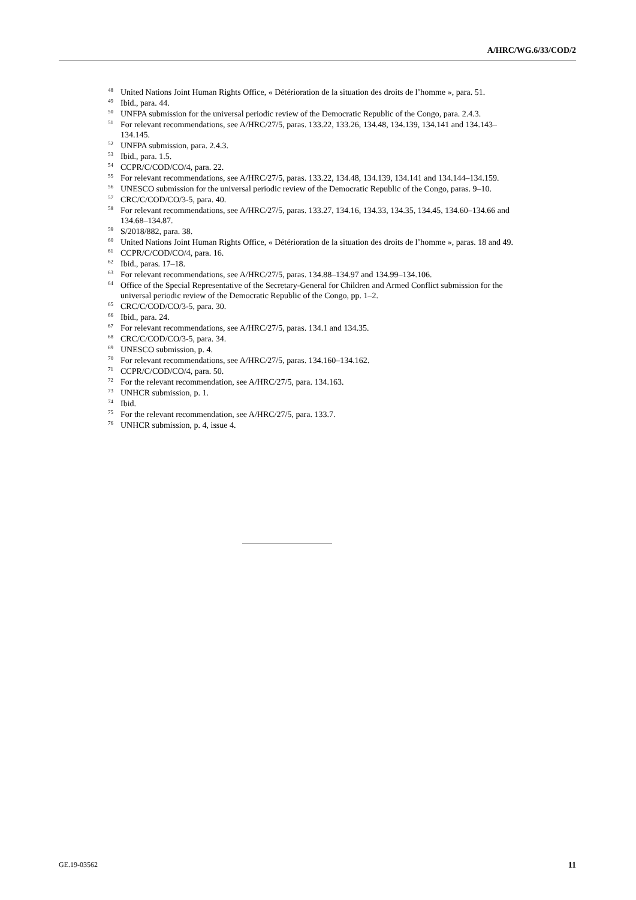A/HRC/WG.6/33/COD/2
<sup>48</sup> United Nations Joint Human Rights Office, « Détérioration de la situation des droits de l’homme », para. 51.
<sup>49</sup> Ibid., para. 44.
<sup>50</sup> UNFPA submission for the universal periodic review of the Democratic Republic of the Congo, para. 2.4.3.
<sup>51</sup> For relevant recommendations, see A/HRC/27/5, paras. 133.22, 133.26, 134.48, 134.139, 134.141 and 134.143–134.145.
<sup>52</sup> UNFPA submission, para. 2.4.3.
<sup>53</sup> Ibid., para. 1.5.
<sup>54</sup> CCPR/C/COD/CO/4, para. 22.
<sup>55</sup> For relevant recommendations, see A/HRC/27/5, paras. 133.22, 134.48, 134.139, 134.141 and 134.144–134.159.
<sup>56</sup> UNESCO submission for the universal periodic review of the Democratic Republic of the Congo, paras. 9–10.
<sup>57</sup> CRC/C/COD/CO/3-5, para. 40.
<sup>58</sup> For relevant recommendations, see A/HRC/27/5, paras. 133.27, 134.16, 134.33, 134.35, 134.45, 134.60–134.66 and 134.68–134.87.
<sup>59</sup> S/2018/882, para. 38.
<sup>60</sup> United Nations Joint Human Rights Office, « Détérioration de la situation des droits de l’homme », paras. 18 and 49.
<sup>61</sup> CCPR/C/COD/CO/4, para. 16.
<sup>62</sup> Ibid., paras. 17–18.
<sup>63</sup> For relevant recommendations, see A/HRC/27/5, paras. 134.88–134.97 and 134.99–134.106.
<sup>64</sup> Office of the Special Representative of the Secretary-General for Children and Armed Conflict submission for the universal periodic review of the Democratic Republic of the Congo, pp. 1–2.
<sup>65</sup> CRC/C/COD/CO/3-5, para. 30.
<sup>66</sup> Ibid., para. 24.
<sup>67</sup> For relevant recommendations, see A/HRC/27/5, paras. 134.1 and 134.35.
<sup>68</sup> CRC/C/COD/CO/3-5, para. 34.
<sup>69</sup> UNESCO submission, p. 4.
<sup>70</sup> For relevant recommendations, see A/HRC/27/5, paras. 134.160–134.162.
<sup>71</sup> CCPR/C/COD/CO/4, para. 50.
<sup>72</sup> For the relevant recommendation, see A/HRC/27/5, para. 134.163.
<sup>73</sup> UNHCR submission, p. 1.
<sup>74</sup> Ibid.
<sup>75</sup> For the relevant recommendation, see A/HRC/27/5, para. 133.7.
<sup>76</sup> UNHCR submission, p. 4, issue 4.
GE.19-03562 11